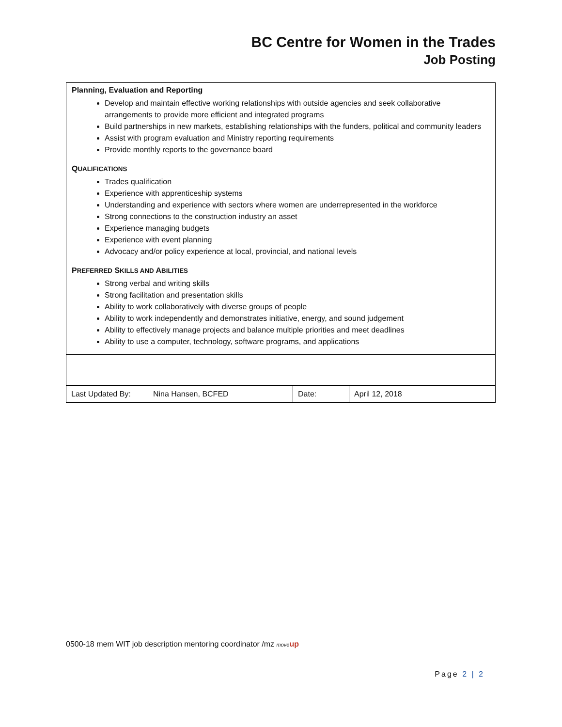BC Centre for Women in the Trades
Job Posting
Planning, Evaluation and Reporting
Develop and maintain effective working relationships with outside agencies and seek collaborative arrangements to provide more efficient and integrated programs
Build partnerships in new markets, establishing relationships with the funders, political and community leaders
Assist with program evaluation and Ministry reporting requirements
Provide monthly reports to the governance board
QUALIFICATIONS
Trades qualification
Experience with apprenticeship systems
Understanding and experience with sectors where women are underrepresented in the workforce
Strong connections to the construction industry an asset
Experience managing budgets
Experience with event planning
Advocacy and/or policy experience at local, provincial, and national levels
PREFERRED SKILLS AND ABILITIES
Strong verbal and writing skills
Strong facilitation and presentation skills
Ability to work collaboratively with diverse groups of people
Ability to work independently and demonstrates initiative, energy, and sound judgement
Ability to effectively manage projects and balance multiple priorities and meet deadlines
Ability to use a computer, technology, software programs, and applications
| Last Updated By: | Nina Hansen, BCFED | Date: | April 12, 2018 |
0500-18 mem WIT job description mentoring coordinator /mz move up
Page 2 | 2